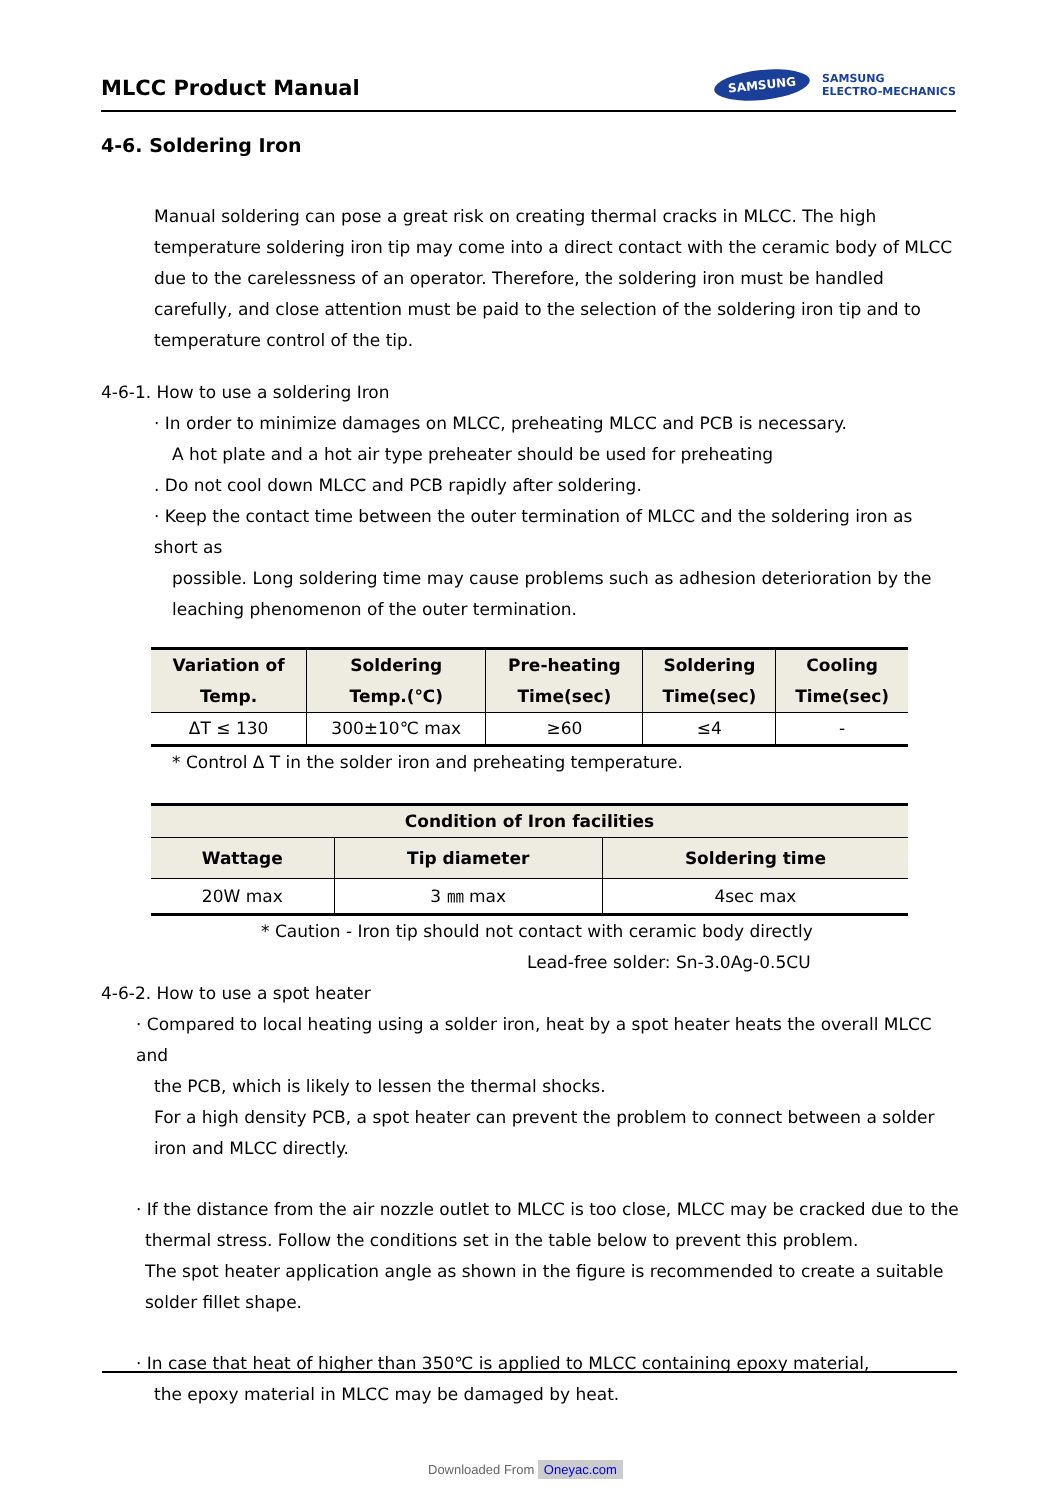MLCC Product Manual
SAMSUNG
SAMSUNG
ELECTRO-MECHANICS
4-6. Soldering Iron
Manual soldering can pose a great risk on creating thermal cracks in MLCC. The high temperature soldering iron tip may come into a direct contact with the ceramic body of MLCC due to the carelessness of an operator. Therefore, the soldering iron must be handled carefully, and close attention must be paid to the selection of the soldering iron tip and to temperature control of the tip.
4-6-1. How to use a soldering Iron
· In order to minimize damages on MLCC, preheating MLCC and PCB is necessary.
A hot plate and a hot air type preheater should be used for preheating
. Do not cool down MLCC and PCB rapidly after soldering.
· Keep the contact time between the outer termination of MLCC and the soldering iron as short as
possible. Long soldering time may cause problems such as adhesion deterioration by the leaching phenomenon of the outer termination.
| Variation of Temp. | Soldering Temp.(℃) | Pre-heating Time(sec) | Soldering Time(sec) | Cooling Time(sec) |
| --- | --- | --- | --- | --- |
| ΔT ≤ 130 | 300±10℃ max | ≥60 | ≤4 | - |
* Control Δ T in the solder iron and preheating temperature.
| Condition of Iron facilities | | |
| --- | --- | --- |
| Wattage | Tip diameter | Soldering time |
| 20W max | 3 ㎜ max | 4sec max |
* Caution - Iron tip should not contact with ceramic body directly
Lead-free solder: Sn-3.0Ag-0.5CU
4-6-2. How to use a spot heater
· Compared to local heating using a solder iron, heat by a spot heater heats the overall MLCC and
the PCB, which is likely to lessen the thermal shocks.
For a high density PCB, a spot heater can prevent the problem to connect between a solder iron and MLCC directly.
· If the distance from the air nozzle outlet to MLCC is too close, MLCC may be cracked due to the
thermal stress. Follow the conditions set in the table below to prevent this problem.
The spot heater application angle as shown in the figure is recommended to create a suitable solder fillet shape.
· In case that heat of higher than 350℃ is applied to MLCC containing epoxy material,
the epoxy material in MLCC may be damaged by heat.
Downloaded From Oneyac.com